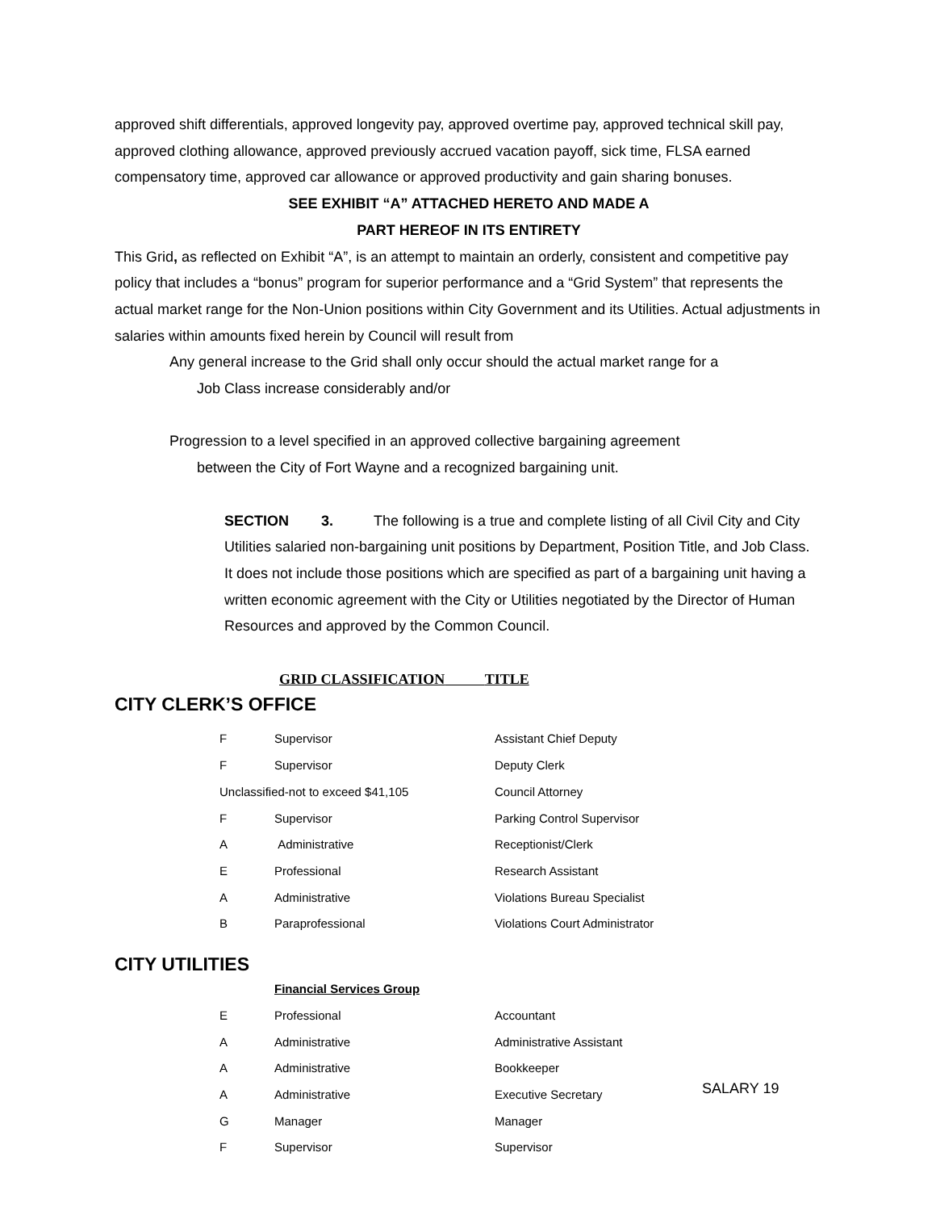approved shift differentials, approved longevity pay, approved overtime pay, approved technical skill pay, approved clothing allowance, approved previously accrued vacation payoff, sick time, FLSA earned compensatory time, approved car allowance or approved productivity and gain sharing bonuses.
SEE EXHIBIT “A” ATTACHED HERETO AND MADE A
PART HEREOF IN ITS ENTIRETY
This Grid, as reflected on Exhibit “A”, is an attempt to maintain an orderly, consistent and competitive pay policy that includes a “bonus” program for superior performance and a “Grid System” that represents the actual market range for the Non-Union positions within City Government and its Utilities. Actual adjustments in salaries within amounts fixed herein by Council will result from
Any general increase to the Grid shall only occur should the actual market range for a
Job Class increase considerably and/or
Progression to a level specified in an approved collective bargaining agreement
between the City of Fort Wayne and a recognized bargaining unit.
SECTION 3. The following is a true and complete listing of all Civil City and City Utilities salaried non-bargaining unit positions by Department, Position Title, and Job Class. It does not include those positions which are specified as part of a bargaining unit having a written economic agreement with the City or Utilities negotiated by the Director of Human Resources and approved by the Common Council.
GRID CLASSIFICATION TITLE
CITY CLERK’S OFFICE
| F | Supervisor | Assistant Chief Deputy |
| F | Supervisor | Deputy Clerk |
| Unclassified-not to exceed $41,105 | | Council Attorney |
| F | Supervisor | Parking Control Supervisor |
| A | Administrative | Receptionist/Clerk |
| E | Professional | Research Assistant |
| A | Administrative | Violations Bureau Specialist |
| B | Paraprofessional | Violations Court Administrator |
CITY UTILITIES
| | Financial Services Group | |
| E | Professional | Accountant |
| A | Administrative | Administrative Assistant |
| A | Administrative | Bookkeeper |
| A | Administrative | Executive Secretary |
| G | Manager | Manager |
| F | Supervisor | Supervisor |
SALARY 19